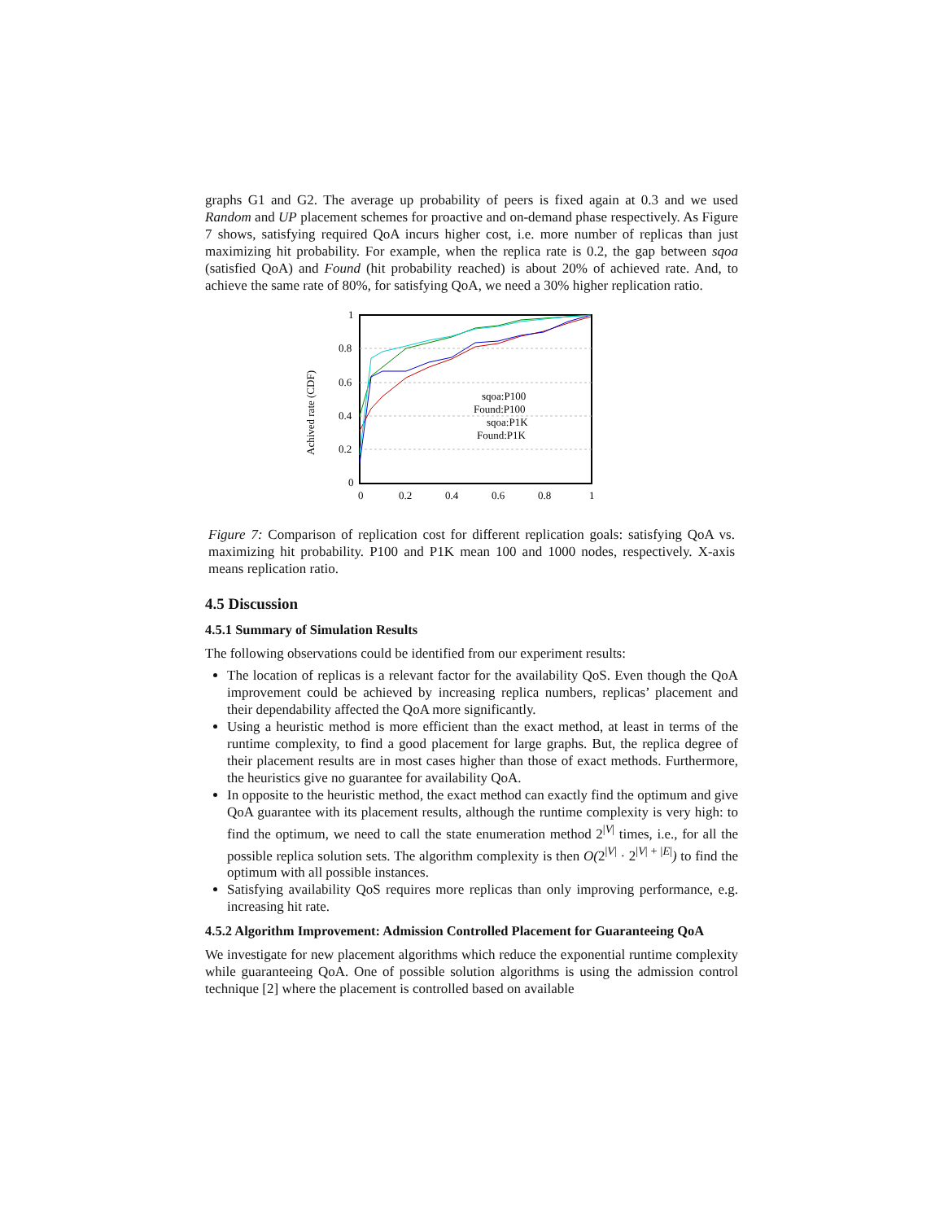graphs G1 and G2. The average up probability of peers is fixed again at 0.3 and we used Random and UP placement schemes for proactive and on-demand phase respectively. As Figure 7 shows, satisfying required QoA incurs higher cost, i.e. more number of replicas than just maximizing hit probability. For example, when the replica rate is 0.2, the gap between sqoa (satisfied QoA) and Found (hit probability reached) is about 20% of achieved rate. And, to achieve the same rate of 80%, for satisfying QoA, we need a 30% higher replication ratio.
Achived rate (CDF)
1
0.8
0.6
0.4
0.2
0
0
0.2
0.4
0.6
0.8
1
sqoa:P100
Found:P100
sqoa:P1K
Found:P1K
Figure 7: Comparison of replication cost for different replication goals: satisfying QoA vs. maximizing hit probability. P100 and P1K mean 100 and 1000 nodes, respectively. X-axis means replication ratio.
4.5 Discussion
4.5.1 Summary of Simulation Results
The following observations could be identified from our experiment results:
The location of replicas is a relevant factor for the availability QoS. Even though the QoA improvement could be achieved by increasing replica numbers, replicas’ placement and their dependability affected the QoA more significantly.
Using a heuristic method is more efficient than the exact method, at least in terms of the runtime complexity, to find a good placement for large graphs. But, the replica degree of their placement results are in most cases higher than those of exact methods. Furthermore, the heuristics give no guarantee for availability QoA.
In opposite to the heuristic method, the exact method can exactly find the optimum and give QoA guarantee with its placement results, although the runtime complexity is very high: to find the optimum, we need to call the state enumeration method 2<sup>|V|</sup> times, i.e., for all the possible replica solution sets. The algorithm complexity is then O(2<sup>|V|</sup> · 2<sup>|V| + |E|</sup>) to find the optimum with all possible instances.
Satisfying availability QoS requires more replicas than only improving performance, e.g. increasing hit rate.
4.5.2 Algorithm Improvement: Admission Controlled Placement for Guaranteeing QoA
We investigate for new placement algorithms which reduce the exponential runtime complexity while guaranteeing QoA. One of possible solution algorithms is using the admission control technique [2] where the placement is controlled based on available